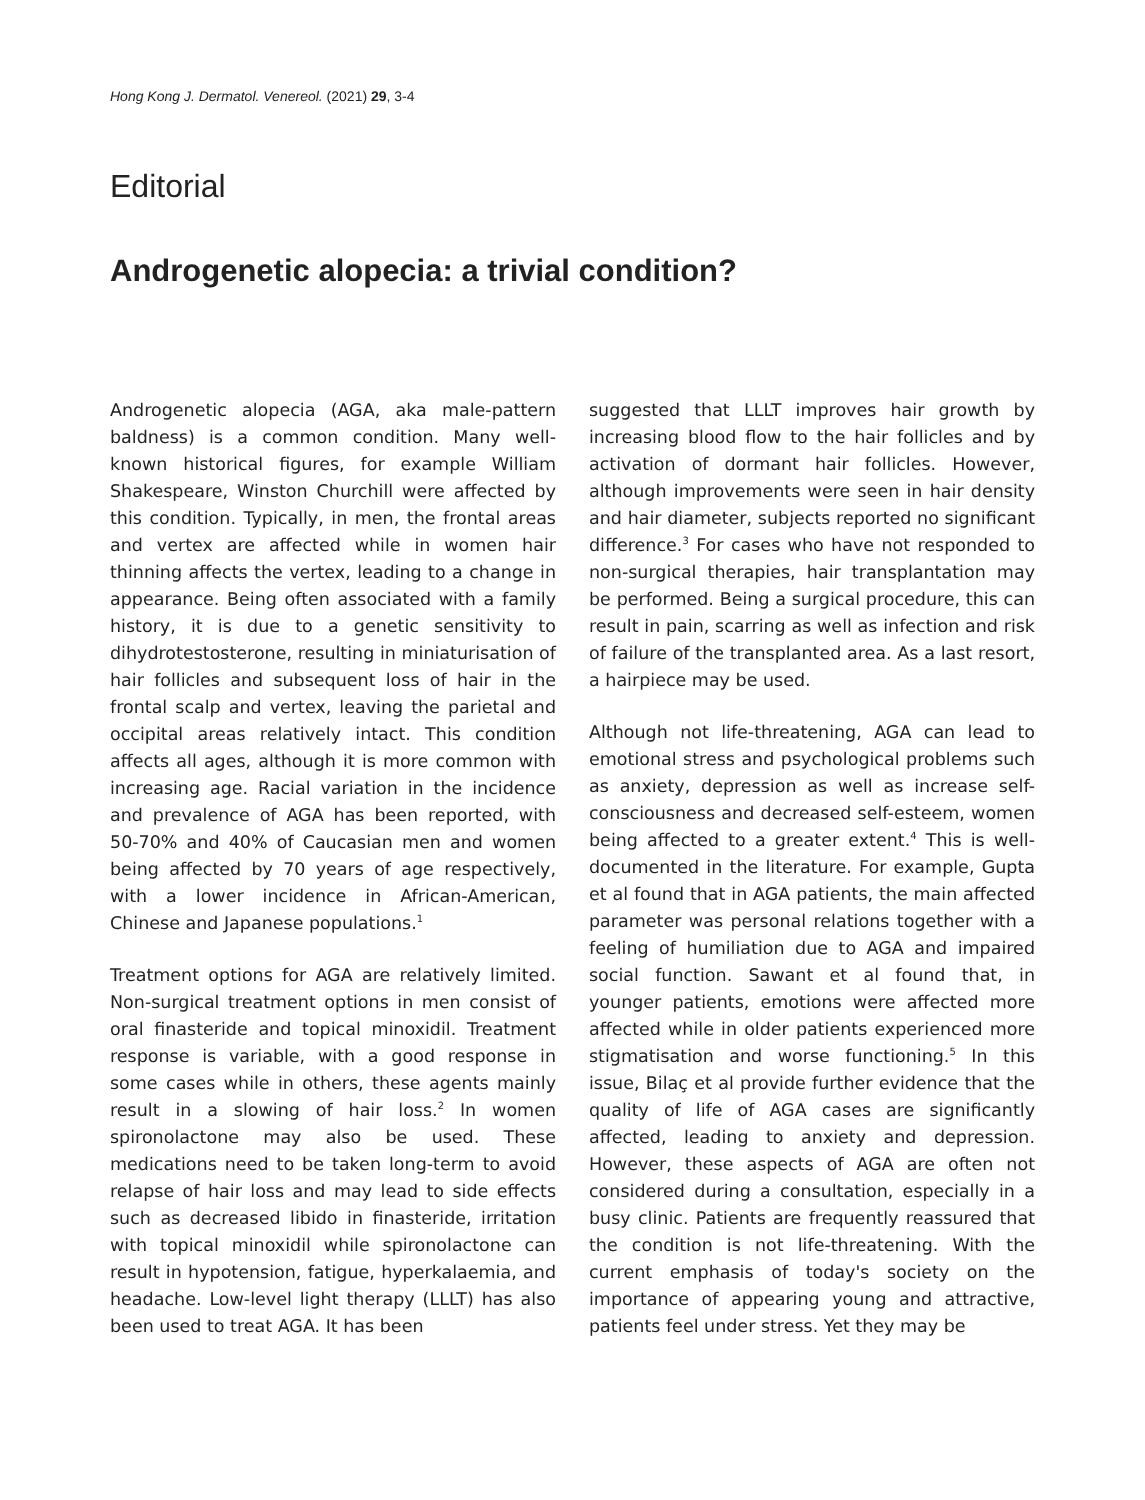Hong Kong J. Dermatol. Venereol. (2021) 29, 3-4
Editorial
Androgenetic alopecia: a trivial condition?
Androgenetic alopecia (AGA, aka male-pattern baldness) is a common condition. Many well-known historical figures, for example William Shakespeare, Winston Churchill were affected by this condition. Typically, in men, the frontal areas and vertex are affected while in women hair thinning affects the vertex, leading to a change in appearance. Being often associated with a family history, it is due to a genetic sensitivity to dihydrotestosterone, resulting in miniaturisation of hair follicles and subsequent loss of hair in the frontal scalp and vertex, leaving the parietal and occipital areas relatively intact. This condition affects all ages, although it is more common with increasing age. Racial variation in the incidence and prevalence of AGA has been reported, with 50-70% and 40% of Caucasian men and women being affected by 70 years of age respectively, with a lower incidence in African-American, Chinese and Japanese populations.<sup>1</sup>
Treatment options for AGA are relatively limited. Non-surgical treatment options in men consist of oral finasteride and topical minoxidil. Treatment response is variable, with a good response in some cases while in others, these agents mainly result in a slowing of hair loss.<sup>2</sup> In women spironolactone may also be used. These medications need to be taken long-term to avoid relapse of hair loss and may lead to side effects such as decreased libido in finasteride, irritation with topical minoxidil while spironolactone can result in hypotension, fatigue, hyperkalaemia, and headache. Low-level light therapy (LLLT) has also been used to treat AGA. It has been
suggested that LLLT improves hair growth by increasing blood flow to the hair follicles and by activation of dormant hair follicles. However, although improvements were seen in hair density and hair diameter, subjects reported no significant difference.<sup>3</sup> For cases who have not responded to non-surgical therapies, hair transplantation may be performed. Being a surgical procedure, this can result in pain, scarring as well as infection and risk of failure of the transplanted area. As a last resort, a hairpiece may be used.
Although not life-threatening, AGA can lead to emotional stress and psychological problems such as anxiety, depression as well as increase self-consciousness and decreased self-esteem, women being affected to a greater extent.<sup>4</sup> This is well-documented in the literature. For example, Gupta et al found that in AGA patients, the main affected parameter was personal relations together with a feeling of humiliation due to AGA and impaired social function. Sawant et al found that, in younger patients, emotions were affected more affected while in older patients experienced more stigmatisation and worse functioning.<sup>5</sup> In this issue, Bilaç et al provide further evidence that the quality of life of AGA cases are significantly affected, leading to anxiety and depression. However, these aspects of AGA are often not considered during a consultation, especially in a busy clinic. Patients are frequently reassured that the condition is not life-threatening. With the current emphasis of today's society on the importance of appearing young and attractive, patients feel under stress. Yet they may be